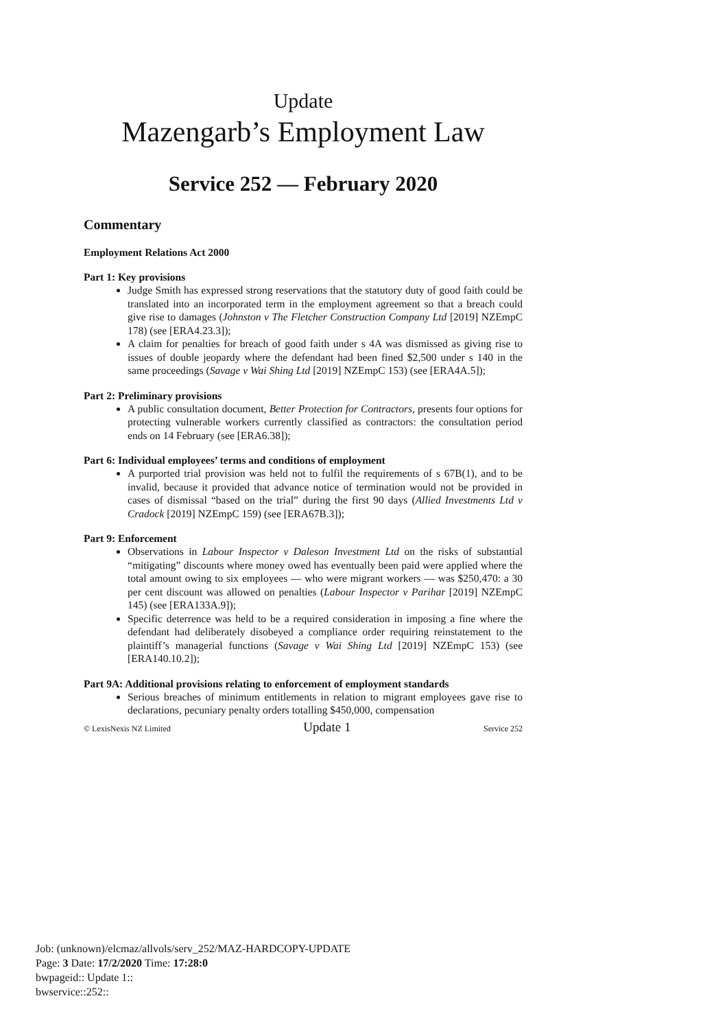Update
Mazengarb’s Employment Law
Service 252 — February 2020
Commentary
Employment Relations Act 2000
Part 1: Key provisions
Judge Smith has expressed strong reservations that the statutory duty of good faith could be translated into an incorporated term in the employment agreement so that a breach could give rise to damages (Johnston v The Fletcher Construction Company Ltd [2019] NZEmpC 178) (see [ERA4.23.3]);
A claim for penalties for breach of good faith under s 4A was dismissed as giving rise to issues of double jeopardy where the defendant had been fined $2,500 under s 140 in the same proceedings (Savage v Wai Shing Ltd [2019] NZEmpC 153) (see [ERA4A.5]);
Part 2: Preliminary provisions
A public consultation document, Better Protection for Contractors, presents four options for protecting vulnerable workers currently classified as contractors: the consultation period ends on 14 February (see [ERA6.38]);
Part 6: Individual employees’ terms and conditions of employment
A purported trial provision was held not to fulfil the requirements of s 67B(1), and to be invalid, because it provided that advance notice of termination would not be provided in cases of dismissal “based on the trial” during the first 90 days (Allied Investments Ltd v Cradock [2019] NZEmpC 159) (see [ERA67B.3]);
Part 9: Enforcement
Observations in Labour Inspector v Daleson Investment Ltd on the risks of substantial “mitigating” discounts where money owed has eventually been paid were applied where the total amount owing to six employees — who were migrant workers — was $250,470: a 30 per cent discount was allowed on penalties (Labour Inspector v Parihar [2019] NZEmpC 145) (see [ERA133A.9]);
Specific deterrence was held to be a required consideration in imposing a fine where the defendant had deliberately disobeyed a compliance order requiring reinstatement to the plaintiff’s managerial functions (Savage v Wai Shing Ltd [2019] NZEmpC 153) (see [ERA140.10.2]);
Part 9A: Additional provisions relating to enforcement of employment standards
Serious breaches of minimum entitlements in relation to migrant employees gave rise to declarations, pecuniary penalty orders totalling $450,000, compensation
© LexisNexis NZ Limited Update 1 Service 252
Job: (unknown)/elcmaz/allvols/serv_252/MAZ-HARDCOPY-UPDATE
Page: 3 Date: 17/2/2020 Time: 17:28:0
bwpageid:: Update 1::
bwservice::252::